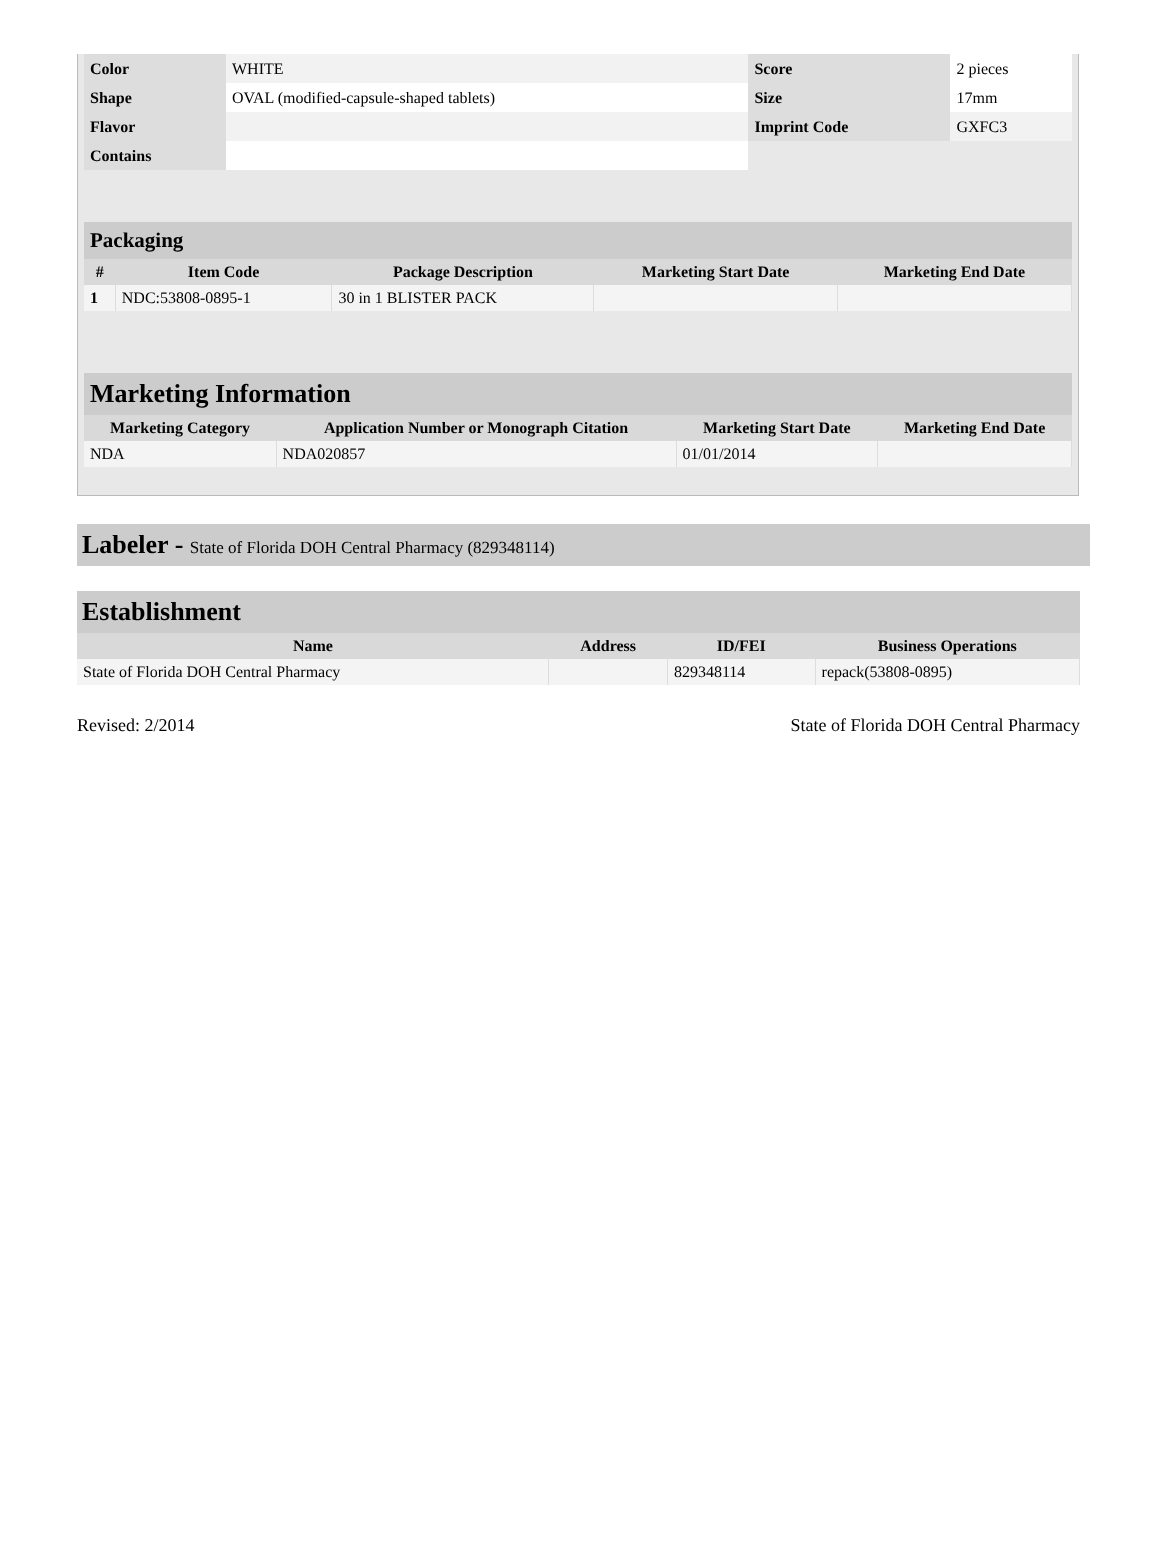| Color | WHITE | Score | 2 pieces |
| Shape | OVAL (modified-capsule-shaped tablets) | Size | 17mm |
| Flavor | | Imprint Code | GXFC3 |
| Contains | | | |
| Packaging | | | | |
| # | Item Code | Package Description | Marketing Start Date | Marketing End Date |
| 1 | NDC:53808-0895-1 | 30 in 1 BLISTER PACK | | |
| Marketing Information | | | |
| Marketing Category | Application Number or Monograph Citation | Marketing Start Date | Marketing End Date |
| NDA | NDA020857 | 01/01/2014 | |
Labeler - State of Florida DOH Central Pharmacy (829348114)
Establishment
| Name | Address | ID/FEI | Business Operations |
| --- | --- | --- | --- |
| State of Florida DOH Central Pharmacy | | 829348114 | repack(53808-0895) |
Revised: 2/2014 State of Florida DOH Central Pharmacy